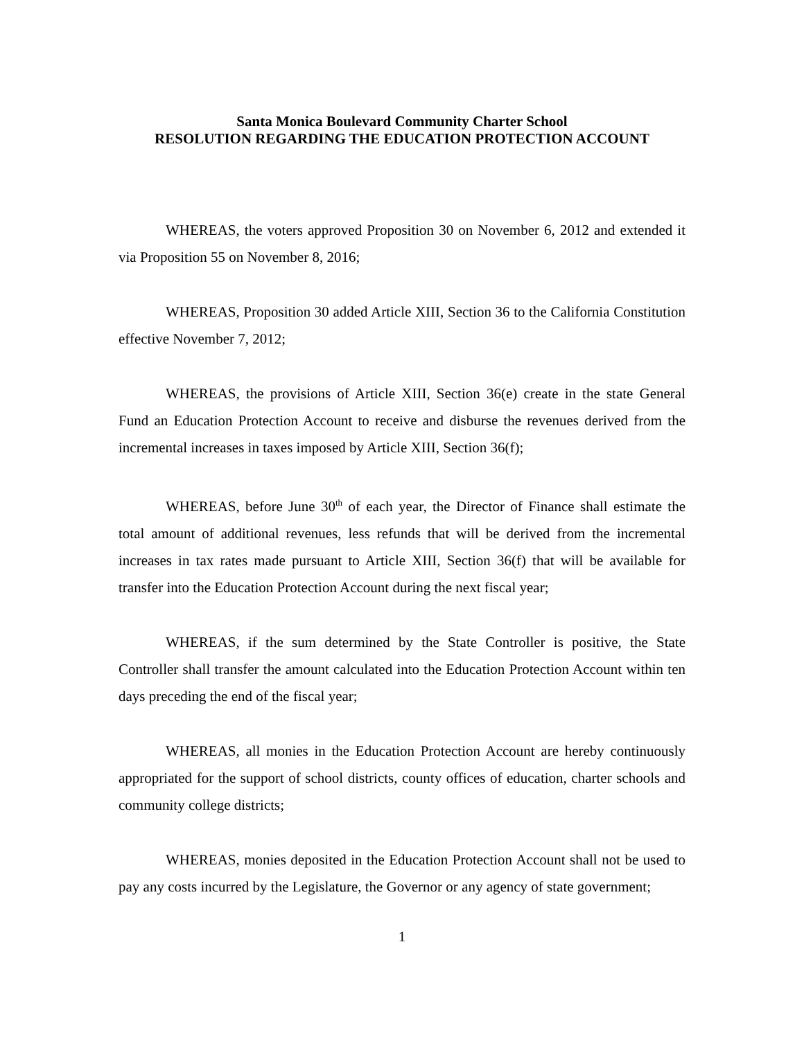Santa Monica Boulevard Community Charter School
RESOLUTION REGARDING THE EDUCATION PROTECTION ACCOUNT
WHEREAS, the voters approved Proposition 30 on November 6, 2012 and extended it via Proposition 55 on November 8, 2016;
WHEREAS, Proposition 30 added Article XIII, Section 36 to the California Constitution effective November 7, 2012;
WHEREAS, the provisions of Article XIII, Section 36(e) create in the state General Fund an Education Protection Account to receive and disburse the revenues derived from the incremental increases in taxes imposed by Article XIII, Section 36(f);
WHEREAS, before June 30<sup>th</sup> of each year, the Director of Finance shall estimate the total amount of additional revenues, less refunds that will be derived from the incremental increases in tax rates made pursuant to Article XIII, Section 36(f) that will be available for transfer into the Education Protection Account during the next fiscal year;
WHEREAS, if the sum determined by the State Controller is positive, the State Controller shall transfer the amount calculated into the Education Protection Account within ten days preceding the end of the fiscal year;
WHEREAS, all monies in the Education Protection Account are hereby continuously appropriated for the support of school districts, county offices of education, charter schools and community college districts;
WHEREAS, monies deposited in the Education Protection Account shall not be used to pay any costs incurred by the Legislature, the Governor or any agency of state government;
1